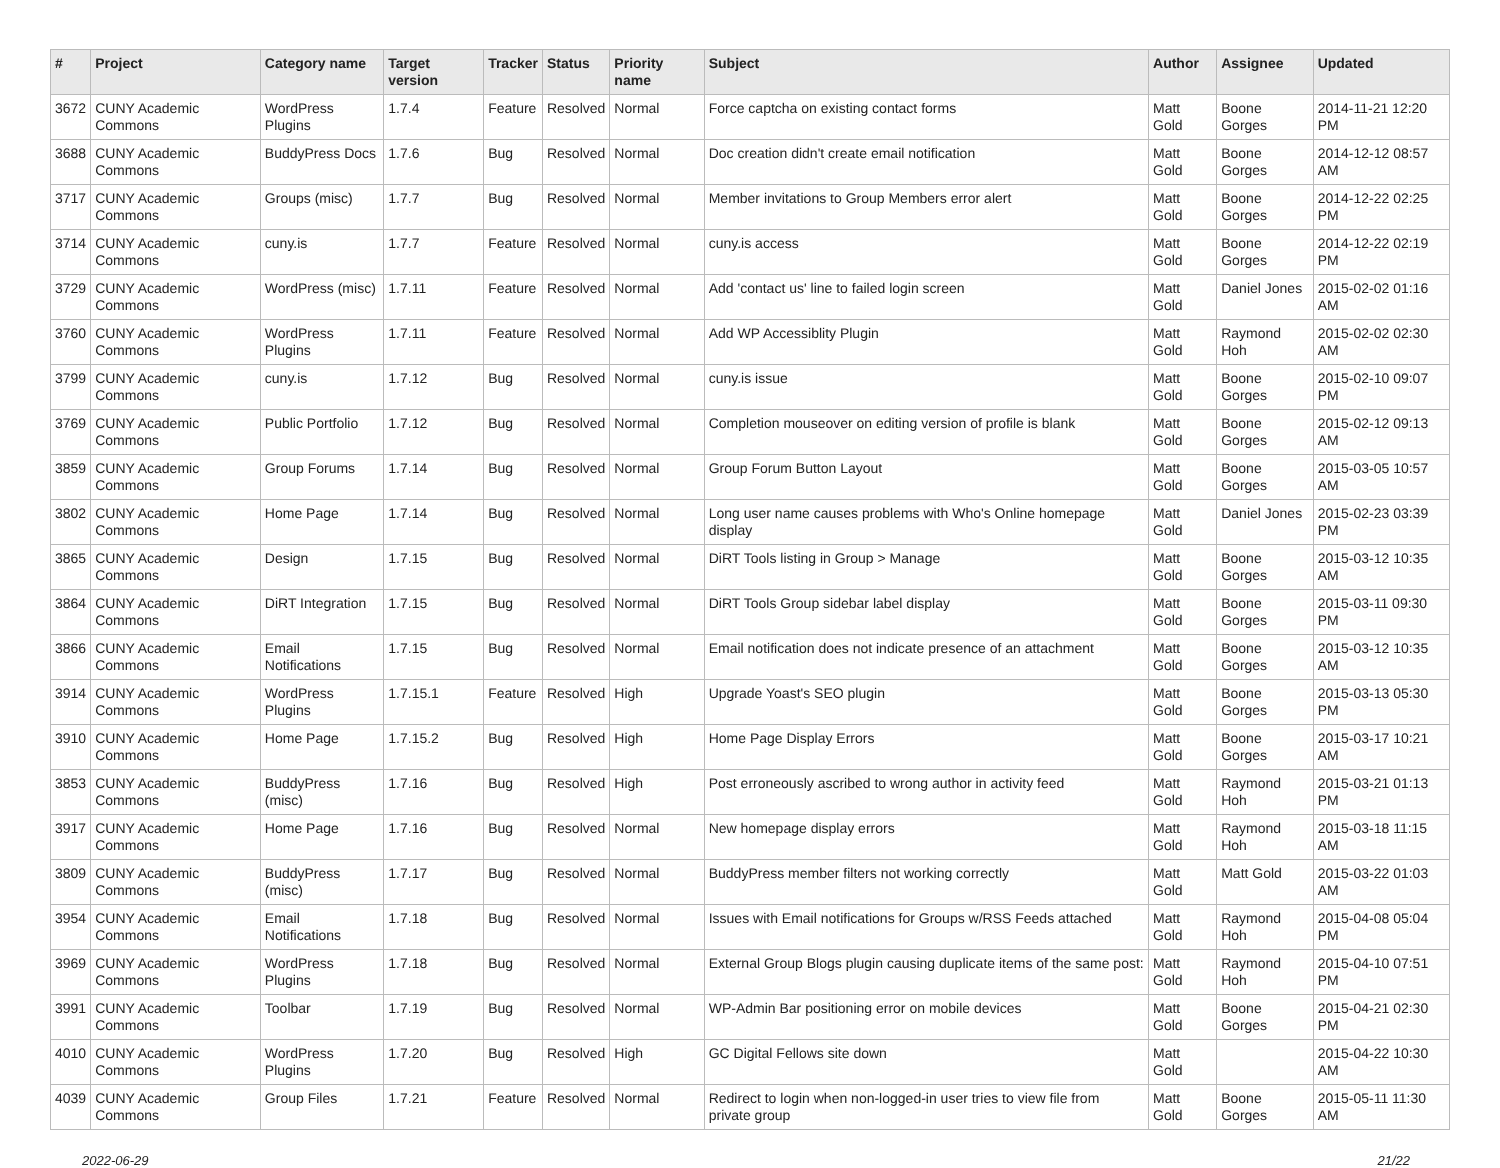| # | Project | Category name | Target version | Tracker | Status | Priority name | Subject | Author | Assignee | Updated |
| --- | --- | --- | --- | --- | --- | --- | --- | --- | --- | --- |
| 3672 | CUNY Academic Commons | WordPress Plugins | 1.7.4 | Feature | Resolved | Normal | Force captcha on existing contact forms | Matt Gold | Boone Gorges | 2014-11-21 12:20 PM |
| 3688 | CUNY Academic Commons | BuddyPress Docs | 1.7.6 | Bug | Resolved | Normal | Doc creation didn't create email notification | Matt Gold | Boone Gorges | 2014-12-12 08:57 AM |
| 3717 | CUNY Academic Commons | Groups (misc) | 1.7.7 | Bug | Resolved | Normal | Member invitations to Group Members error alert | Matt Gold | Boone Gorges | 2014-12-22 02:25 PM |
| 3714 | CUNY Academic Commons | cuny.is | 1.7.7 | Feature | Resolved | Normal | cuny.is access | Matt Gold | Boone Gorges | 2014-12-22 02:19 PM |
| 3729 | CUNY Academic Commons | WordPress (misc) | 1.7.11 | Feature | Resolved | Normal | Add 'contact us' line to failed login screen | Matt Gold | Daniel Jones | 2015-02-02 01:16 AM |
| 3760 | CUNY Academic Commons | WordPress Plugins | 1.7.11 | Feature | Resolved | Normal | Add WP Accessiblity Plugin | Matt Gold | Raymond Hoh | 2015-02-02 02:30 AM |
| 3799 | CUNY Academic Commons | cuny.is | 1.7.12 | Bug | Resolved | Normal | cuny.is issue | Matt Gold | Boone Gorges | 2015-02-10 09:07 PM |
| 3769 | CUNY Academic Commons | Public Portfolio | 1.7.12 | Bug | Resolved | Normal | Completion mouseover on editing version of profile is blank | Matt Gold | Boone Gorges | 2015-02-12 09:13 AM |
| 3859 | CUNY Academic Commons | Group Forums | 1.7.14 | Bug | Resolved | Normal | Group Forum Button Layout | Matt Gold | Boone Gorges | 2015-03-05 10:57 AM |
| 3802 | CUNY Academic Commons | Home Page | 1.7.14 | Bug | Resolved | Normal | Long user name causes problems with Who's Online homepage display | Matt Gold | Daniel Jones | 2015-02-23 03:39 PM |
| 3865 | CUNY Academic Commons | Design | 1.7.15 | Bug | Resolved | Normal | DiRT Tools listing in Group > Manage | Matt Gold | Boone Gorges | 2015-03-12 10:35 AM |
| 3864 | CUNY Academic Commons | DiRT Integration | 1.7.15 | Bug | Resolved | Normal | DiRT Tools Group sidebar label display | Matt Gold | Boone Gorges | 2015-03-11 09:30 PM |
| 3866 | CUNY Academic Commons | Email Notifications | 1.7.15 | Bug | Resolved | Normal | Email notification does not indicate presence of an attachment | Matt Gold | Boone Gorges | 2015-03-12 10:35 AM |
| 3914 | CUNY Academic Commons | WordPress Plugins | 1.7.15.1 | Feature | Resolved | High | Upgrade Yoast's SEO plugin | Matt Gold | Boone Gorges | 2015-03-13 05:30 PM |
| 3910 | CUNY Academic Commons | Home Page | 1.7.15.2 | Bug | Resolved | High | Home Page Display Errors | Matt Gold | Boone Gorges | 2015-03-17 10:21 AM |
| 3853 | CUNY Academic Commons | BuddyPress (misc) | 1.7.16 | Bug | Resolved | High | Post erroneously ascribed to wrong author in activity feed | Matt Gold | Raymond Hoh | 2015-03-21 01:13 PM |
| 3917 | CUNY Academic Commons | Home Page | 1.7.16 | Bug | Resolved | Normal | New homepage display errors | Matt Gold | Raymond Hoh | 2015-03-18 11:15 AM |
| 3809 | CUNY Academic Commons | BuddyPress (misc) | 1.7.17 | Bug | Resolved | Normal | BuddyPress member filters not working correctly | Matt Gold | Matt Gold | 2015-03-22 01:03 AM |
| 3954 | CUNY Academic Commons | Email Notifications | 1.7.18 | Bug | Resolved | Normal | Issues with Email notifications for Groups w/RSS Feeds attached | Matt Gold | Raymond Hoh | 2015-04-08 05:04 PM |
| 3969 | CUNY Academic Commons | WordPress Plugins | 1.7.18 | Bug | Resolved | Normal | External Group Blogs plugin causing duplicate items of the same post: | Matt Gold | Raymond Hoh | 2015-04-10 07:51 PM |
| 3991 | CUNY Academic Commons | Toolbar | 1.7.19 | Bug | Resolved | Normal | WP-Admin Bar positioning error on mobile devices | Matt Gold | Boone Gorges | 2015-04-21 02:30 PM |
| 4010 | CUNY Academic Commons | WordPress Plugins | 1.7.20 | Bug | Resolved | High | GC Digital Fellows site down | Matt Gold | | 2015-04-22 10:30 AM |
| 4039 | CUNY Academic Commons | Group Files | 1.7.21 | Feature | Resolved | Normal | Redirect to login when non-logged-in user tries to view file from private group | Matt Gold | Boone Gorges | 2015-05-11 11:30 AM |
2022-06-29 21/22